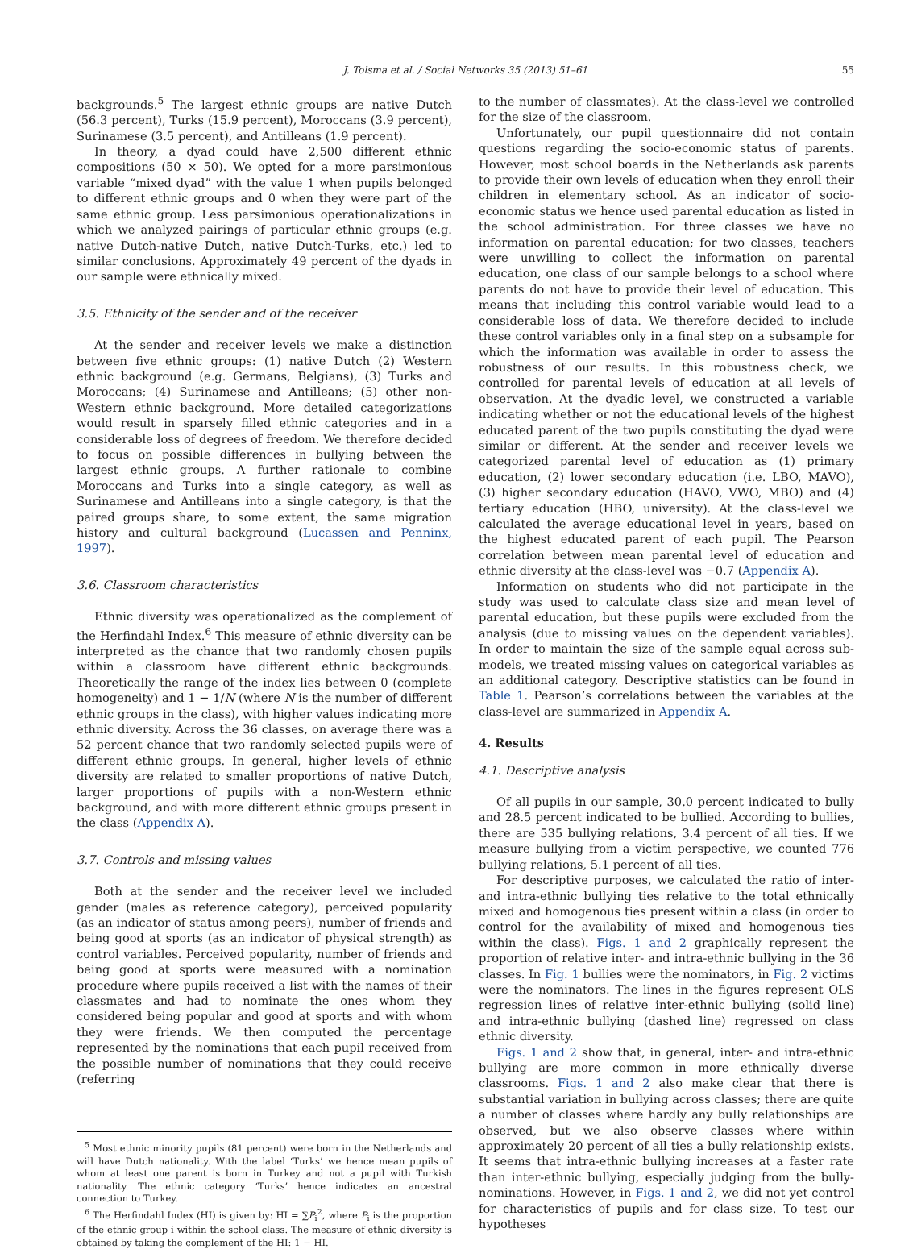J. Tolsma et al. / Social Networks 35 (2013) 51–61
55
backgrounds.<sup>5</sup> The largest ethnic groups are native Dutch (56.3 percent), Turks (15.9 percent), Moroccans (3.9 percent), Surinamese (3.5 percent), and Antilleans (1.9 percent).
In theory, a dyad could have 2,500 different ethnic compositions (50 × 50). We opted for a more parsimonious variable “mixed dyad” with the value 1 when pupils belonged to different ethnic groups and 0 when they were part of the same ethnic group. Less parsimonious operationalizations in which we analyzed pairings of particular ethnic groups (e.g. native Dutch-native Dutch, native Dutch-Turks, etc.) led to similar conclusions. Approximately 49 percent of the dyads in our sample were ethnically mixed.
3.5. Ethnicity of the sender and of the receiver
At the sender and receiver levels we make a distinction between five ethnic groups: (1) native Dutch (2) Western ethnic background (e.g. Germans, Belgians), (3) Turks and Moroccans; (4) Surinamese and Antilleans; (5) other non-Western ethnic background. More detailed categorizations would result in sparsely filled ethnic categories and in a considerable loss of degrees of freedom. We therefore decided to focus on possible differences in bullying between the largest ethnic groups. A further rationale to combine Moroccans and Turks into a single category, as well as Surinamese and Antilleans into a single category, is that the paired groups share, to some extent, the same migration history and cultural background (Lucassen and Penninx, 1997).
3.6. Classroom characteristics
Ethnic diversity was operationalized as the complement of the Herfindahl Index.<sup>6</sup> This measure of ethnic diversity can be interpreted as the chance that two randomly chosen pupils within a classroom have different ethnic backgrounds. Theoretically the range of the index lies between 0 (complete homogeneity) and 1 − 1/N (where N is the number of different ethnic groups in the class), with higher values indicating more ethnic diversity. Across the 36 classes, on average there was a 52 percent chance that two randomly selected pupils were of different ethnic groups. In general, higher levels of ethnic diversity are related to smaller proportions of native Dutch, larger proportions of pupils with a non-Western ethnic background, and with more different ethnic groups present in the class (Appendix A).
3.7. Controls and missing values
Both at the sender and the receiver level we included gender (males as reference category), perceived popularity (as an indicator of status among peers), number of friends and being good at sports (as an indicator of physical strength) as control variables. Perceived popularity, number of friends and being good at sports were measured with a nomination procedure where pupils received a list with the names of their classmates and had to nominate the ones whom they considered being popular and good at sports and with whom they were friends. We then computed the percentage represented by the nominations that each pupil received from the possible number of nominations that they could receive (referring
<sup>5</sup> Most ethnic minority pupils (81 percent) were born in the Netherlands and will have Dutch nationality. With the label ‘Turks’ we hence mean pupils of whom at least one parent is born in Turkey and not a pupil with Turkish nationality. The ethnic category ‘Turks’ hence indicates an ancestral connection to Turkey.
<sup>6</sup> The Herfindahl Index (HI) is given by: HI = ∑P<sub>i</sub><sup>2</sup>, where P<sub>i</sub> is the proportion of the ethnic group i within the school class. The measure of ethnic diversity is obtained by taking the complement of the HI: 1 − HI.
to the number of classmates). At the class-level we controlled for the size of the classroom.
Unfortunately, our pupil questionnaire did not contain questions regarding the socio-economic status of parents. However, most school boards in the Netherlands ask parents to provide their own levels of education when they enroll their children in elementary school. As an indicator of socio-economic status we hence used parental education as listed in the school administration. For three classes we have no information on parental education; for two classes, teachers were unwilling to collect the information on parental education, one class of our sample belongs to a school where parents do not have to provide their level of education. This means that including this control variable would lead to a considerable loss of data. We therefore decided to include these control variables only in a final step on a subsample for which the information was available in order to assess the robustness of our results. In this robustness check, we controlled for parental levels of education at all levels of observation. At the dyadic level, we constructed a variable indicating whether or not the educational levels of the highest educated parent of the two pupils constituting the dyad were similar or different. At the sender and receiver levels we categorized parental level of education as (1) primary education, (2) lower secondary education (i.e. LBO, MAVO), (3) higher secondary education (HAVO, VWO, MBO) and (4) tertiary education (HBO, university). At the class-level we calculated the average educational level in years, based on the highest educated parent of each pupil. The Pearson correlation between mean parental level of education and ethnic diversity at the class-level was −0.7 (Appendix A).
Information on students who did not participate in the study was used to calculate class size and mean level of parental education, but these pupils were excluded from the analysis (due to missing values on the dependent variables). In order to maintain the size of the sample equal across sub-models, we treated missing values on categorical variables as an additional category. Descriptive statistics can be found in Table 1. Pearson’s correlations between the variables at the class-level are summarized in Appendix A.
4. Results
4.1. Descriptive analysis
Of all pupils in our sample, 30.0 percent indicated to bully and 28.5 percent indicated to be bullied. According to bullies, there are 535 bullying relations, 3.4 percent of all ties. If we measure bullying from a victim perspective, we counted 776 bullying relations, 5.1 percent of all ties.
For descriptive purposes, we calculated the ratio of inter- and intra-ethnic bullying ties relative to the total ethnically mixed and homogenous ties present within a class (in order to control for the availability of mixed and homogenous ties within the class). Figs. 1 and 2 graphically represent the proportion of relative inter- and intra-ethnic bullying in the 36 classes. In Fig. 1 bullies were the nominators, in Fig. 2 victims were the nominators. The lines in the figures represent OLS regression lines of relative inter-ethnic bullying (solid line) and intra-ethnic bullying (dashed line) regressed on class ethnic diversity.
Figs. 1 and 2 show that, in general, inter- and intra-ethnic bullying are more common in more ethnically diverse classrooms. Figs. 1 and 2 also make clear that there is substantial variation in bullying across classes; there are quite a number of classes where hardly any bully relationships are observed, but we also observe classes where within approximately 20 percent of all ties a bully relationship exists. It seems that intra-ethnic bullying increases at a faster rate than inter-ethnic bullying, especially judging from the bully-nominations. However, in Figs. 1 and 2, we did not yet control for characteristics of pupils and for class size. To test our hypotheses